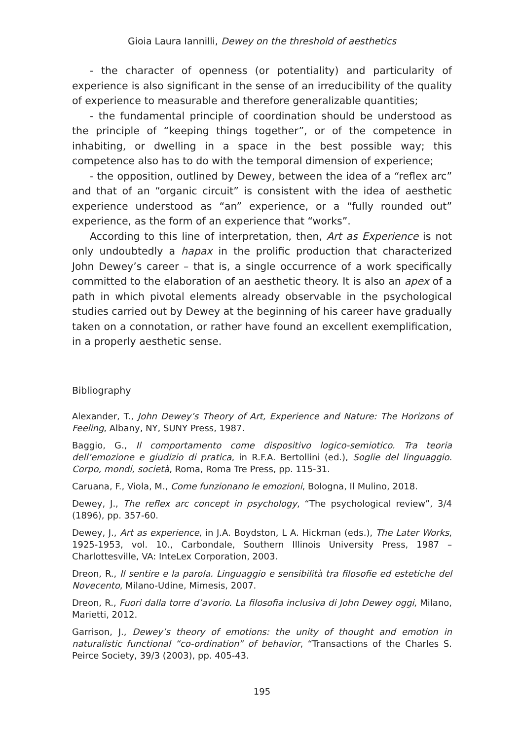Gioia Laura Iannilli, Dewey on the threshold of aesthetics
- the character of openness (or potentiality) and particularity of experience is also significant in the sense of an irreducibility of the quality of experience to measurable and therefore generalizable quantities;
- the fundamental principle of coordination should be understood as the principle of “keeping things together”, or of the competence in inhabiting, or dwelling in a space in the best possible way; this competence also has to do with the temporal dimension of experience;
- the opposition, outlined by Dewey, between the idea of a “reflex arc” and that of an “organic circuit” is consistent with the idea of aesthetic experience understood as “an” experience, or a “fully rounded out” experience, as the form of an experience that “works”.
According to this line of interpretation, then, Art as Experience is not only undoubtedly a hapax in the prolific production that characterized John Dewey’s career – that is, a single occurrence of a work specifically committed to the elaboration of an aesthetic theory. It is also an apex of a path in which pivotal elements already observable in the psychological studies carried out by Dewey at the beginning of his career have gradually taken on a connotation, or rather have found an excellent exemplification, in a properly aesthetic sense.
Bibliography
Alexander, T., John Dewey’s Theory of Art, Experience and Nature: The Horizons of Feeling, Albany, NY, SUNY Press, 1987.
Baggio, G., Il comportamento come dispositivo logico-semiotico. Tra teoria dell’emozione e giudizio di pratica, in R.F.A. Bertollini (ed.), Soglie del linguaggio. Corpo, mondi, società, Roma, Roma Tre Press, pp. 115-31.
Caruana, F., Viola, M., Come funzionano le emozioni, Bologna, Il Mulino, 2018.
Dewey, J., The reflex arc concept in psychology, “The psychological review”, 3/4 (1896), pp. 357-60.
Dewey, J., Art as experience, in J.A. Boydston, L A. Hickman (eds.), The Later Works, 1925-1953, vol. 10., Carbondale, Southern Illinois University Press, 1987 – Charlottesville, VA: InteLex Corporation, 2003.
Dreon, R., Il sentire e la parola. Linguaggio e sensibilità tra filosofie ed estetiche del Novecento, Milano-Udine, Mimesis, 2007.
Dreon, R., Fuori dalla torre d’avorio. La filosofia inclusiva di John Dewey oggi, Milano, Marietti, 2012.
Garrison, J., Dewey’s theory of emotions: the unity of thought and emotion in naturalistic functional “co-ordination” of behavior, “Transactions of the Charles S. Peirce Society, 39/3 (2003), pp. 405-43.
195